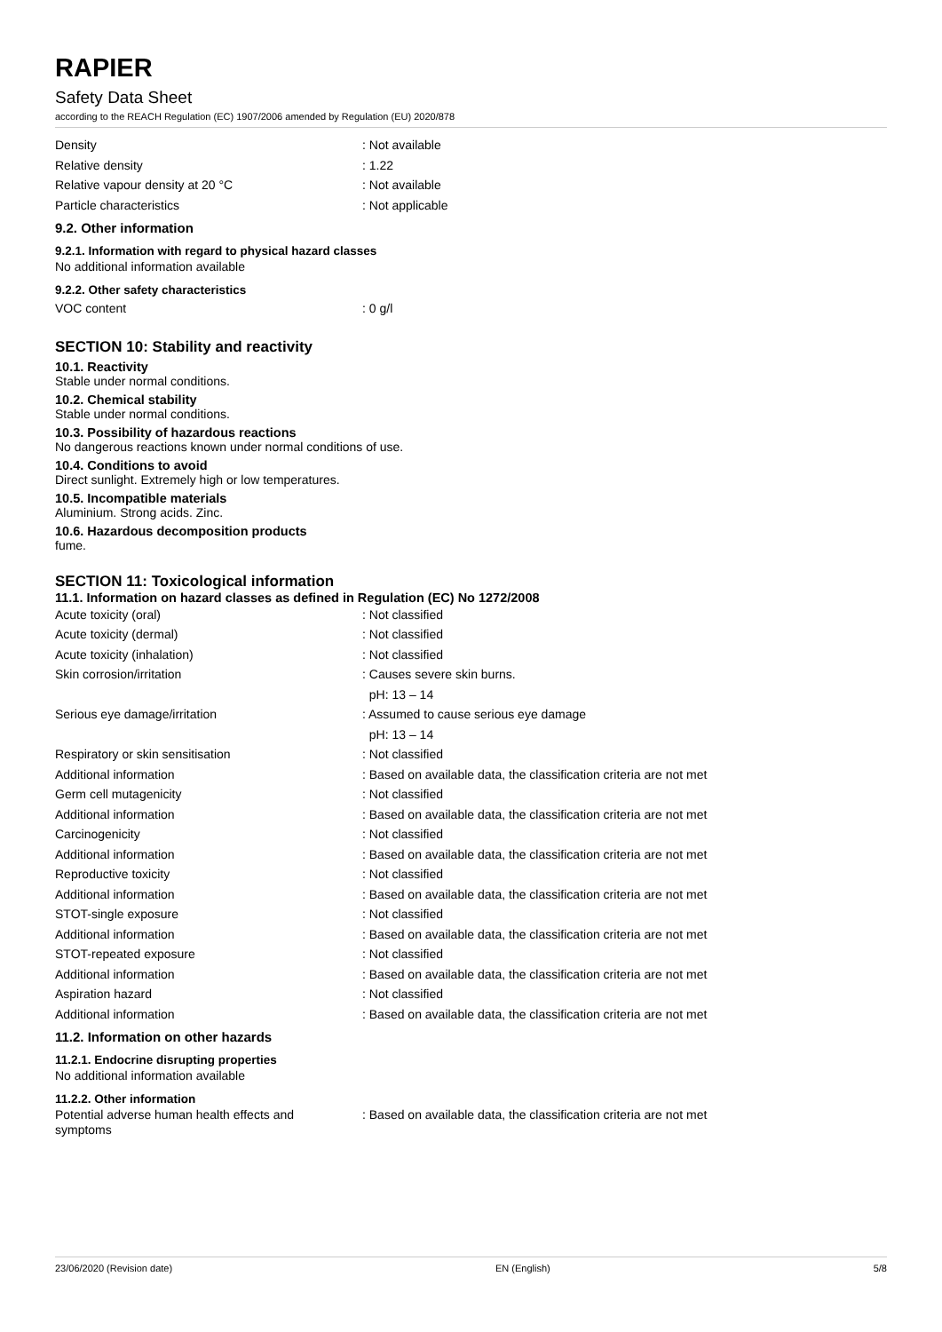RAPIER
Safety Data Sheet
according to the REACH Regulation (EC) 1907/2006 amended by Regulation (EU) 2020/878
Density : Not available
Relative density : 1.22
Relative vapour density at 20 °C : Not available
Particle characteristics : Not applicable
9.2. Other information
9.2.1. Information with regard to physical hazard classes
No additional information available
9.2.2. Other safety characteristics
VOC content : 0 g/l
SECTION 10: Stability and reactivity
10.1. Reactivity
Stable under normal conditions.
10.2. Chemical stability
Stable under normal conditions.
10.3. Possibility of hazardous reactions
No dangerous reactions known under normal conditions of use.
10.4. Conditions to avoid
Direct sunlight. Extremely high or low temperatures.
10.5. Incompatible materials
Aluminium. Strong acids. Zinc.
10.6. Hazardous decomposition products
fume.
SECTION 11: Toxicological information
11.1. Information on hazard classes as defined in Regulation (EC) No 1272/2008
Acute toxicity (oral) : Not classified
Acute toxicity (dermal) : Not classified
Acute toxicity (inhalation) : Not classified
Skin corrosion/irritation : Causes severe skin burns.
pH: 13 – 14
Serious eye damage/irritation : Assumed to cause serious eye damage
pH: 13 – 14
Respiratory or skin sensitisation : Not classified
Additional information : Based on available data, the classification criteria are not met
Germ cell mutagenicity : Not classified
Additional information : Based on available data, the classification criteria are not met
Carcinogenicity : Not classified
Additional information : Based on available data, the classification criteria are not met
Reproductive toxicity : Not classified
Additional information : Based on available data, the classification criteria are not met
STOT-single exposure : Not classified
Additional information : Based on available data, the classification criteria are not met
STOT-repeated exposure : Not classified
Additional information : Based on available data, the classification criteria are not met
Aspiration hazard : Not classified
Additional information : Based on available data, the classification criteria are not met
11.2. Information on other hazards
11.2.1. Endocrine disrupting properties
No additional information available
11.2.2. Other information
Potential adverse human health effects and symptoms
: Based on available data, the classification criteria are not met
23/06/2020 (Revision date) EN (English) 5/8